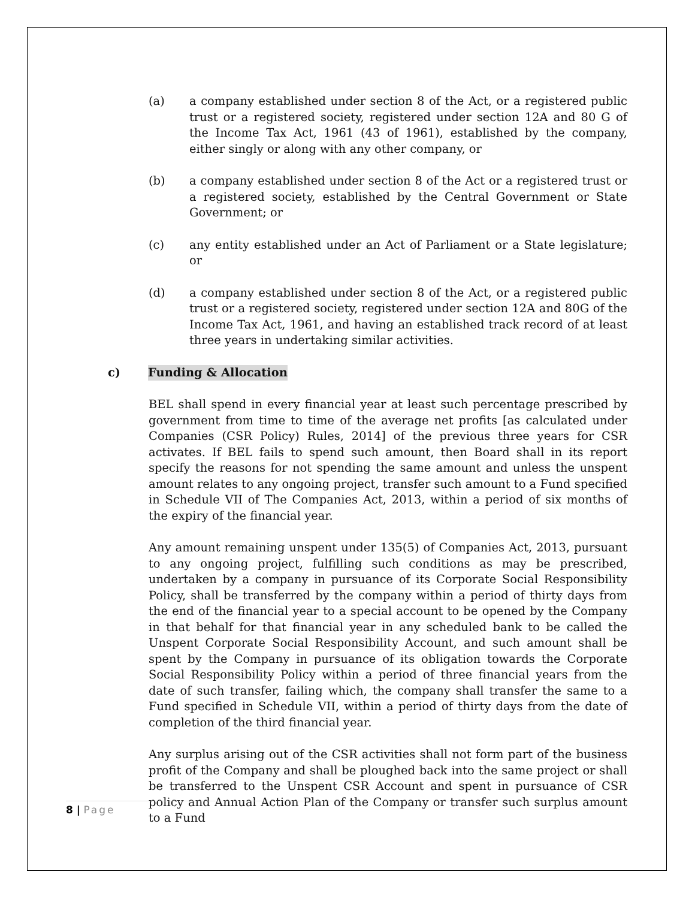(a) a company established under section 8 of the Act, or a registered public trust or a registered society, registered under section 12A and 80 G of the Income Tax Act, 1961 (43 of 1961), established by the company, either singly or along with any other company, or
(b) a company established under section 8 of the Act or a registered trust or a registered society, established by the Central Government or State Government; or
(c) any entity established under an Act of Parliament or a State legislature; or
(d) a company established under section 8 of the Act, or a registered public trust or a registered society, registered under section 12A and 80G of the Income Tax Act, 1961, and having an established track record of at least three years in undertaking similar activities.
c) Funding & Allocation
BEL shall spend in every financial year at least such percentage prescribed by government from time to time of the average net profits [as calculated under Companies (CSR Policy) Rules, 2014] of the previous three years for CSR activates. If BEL fails to spend such amount, then Board shall in its report specify the reasons for not spending the same amount and unless the unspent amount relates to any ongoing project, transfer such amount to a Fund specified in Schedule VII of The Companies Act, 2013, within a period of six months of the expiry of the financial year.
Any amount remaining unspent under 135(5) of Companies Act, 2013, pursuant to any ongoing project, fulfilling such conditions as may be prescribed, undertaken by a company in pursuance of its Corporate Social Responsibility Policy, shall be transferred by the company within a period of thirty days from the end of the financial year to a special account to be opened by the Company in that behalf for that financial year in any scheduled bank to be called the Unspent Corporate Social Responsibility Account, and such amount shall be spent by the Company in pursuance of its obligation towards the Corporate Social Responsibility Policy within a period of three financial years from the date of such transfer, failing which, the company shall transfer the same to a Fund specified in Schedule VII, within a period of thirty days from the date of completion of the third financial year.
Any surplus arising out of the CSR activities shall not form part of the business profit of the Company and shall be ploughed back into the same project or shall be transferred to the Unspent CSR Account and spent in pursuance of CSR policy and Annual Action Plan of the Company or transfer such surplus amount to a Fund
8 | Page